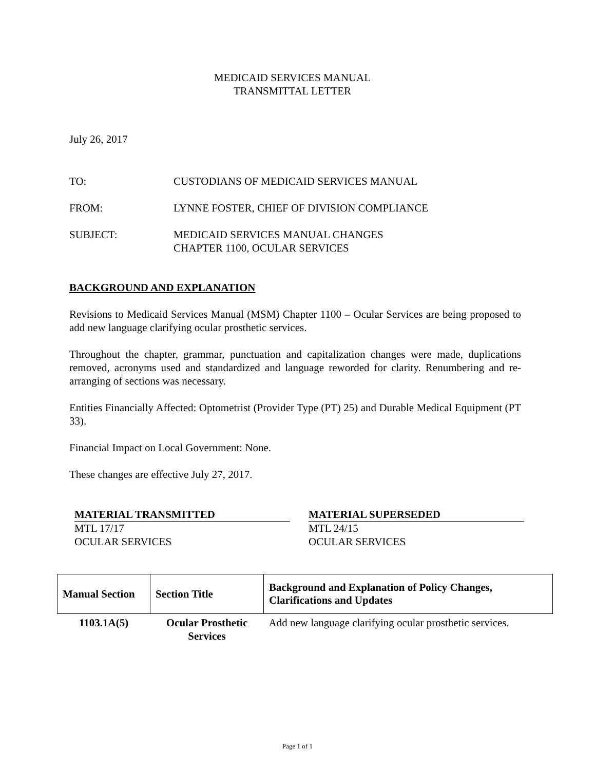MEDICAID SERVICES MANUAL
TRANSMITTAL LETTER
July 26, 2017
TO: CUSTODIANS OF MEDICAID SERVICES MANUAL
FROM: LYNNE FOSTER, CHIEF OF DIVISION COMPLIANCE
SUBJECT: MEDICAID SERVICES MANUAL CHANGES
CHAPTER 1100, OCULAR SERVICES
BACKGROUND AND EXPLANATION
Revisions to Medicaid Services Manual (MSM) Chapter 1100 – Ocular Services are being proposed to add new language clarifying ocular prosthetic services.
Throughout the chapter, grammar, punctuation and capitalization changes were made, duplications removed, acronyms used and standardized and language reworded for clarity. Renumbering and re-arranging of sections was necessary.
Entities Financially Affected: Optometrist (Provider Type (PT) 25) and Durable Medical Equipment (PT 33).
Financial Impact on Local Government: None.
These changes are effective July 27, 2017.
MATERIAL TRANSMITTED
MTL 17/17
OCULAR SERVICES
MATERIAL SUPERSEDED
MTL 24/15
OCULAR SERVICES
| Manual Section | Section Title | Background and Explanation of Policy Changes, Clarifications and Updates |
| --- | --- | --- |
| 1103.1A(5) | Ocular Prosthetic Services | Add new language clarifying ocular prosthetic services. |
Page 1 of 1